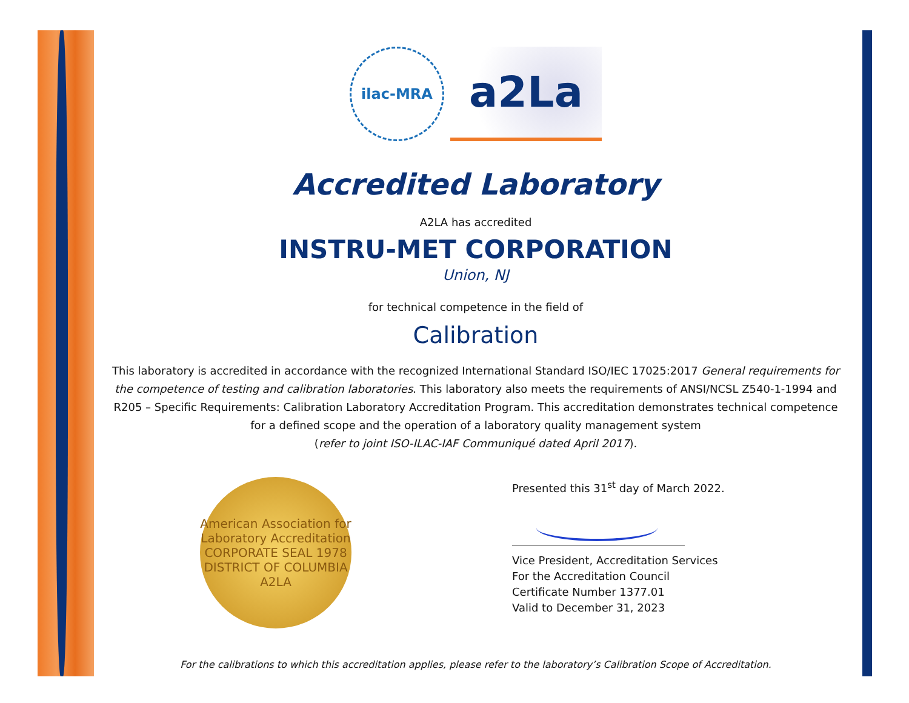ilac-MRA
a2La
Accredited Laboratory
A2LA has accredited
INSTRU-MET CORPORATION
Union, NJ
for technical competence in the field of
Calibration
This laboratory is accredited in accordance with the recognized International Standard ISO/IEC 17025:2017 General requirements for the competence of testing and calibration laboratories. This laboratory also meets the requirements of ANSI/NCSL Z540-1-1994 and R205 – Specific Requirements: Calibration Laboratory Accreditation Program. This accreditation demonstrates technical competence for a defined scope and the operation of a laboratory quality management system
(refer to joint ISO-ILAC-IAF Communiqué dated April 2017).
American Association for Laboratory Accreditation
CORPORATE SEAL 1978
DISTRICT OF COLUMBIA
A2LA
Presented this 31<sup>st</sup> day of March 2022.
Vice President, Accreditation Services
For the Accreditation Council
Certificate Number 1377.01
Valid to December 31, 2023
For the calibrations to which this accreditation applies, please refer to the laboratory’s Calibration Scope of Accreditation.